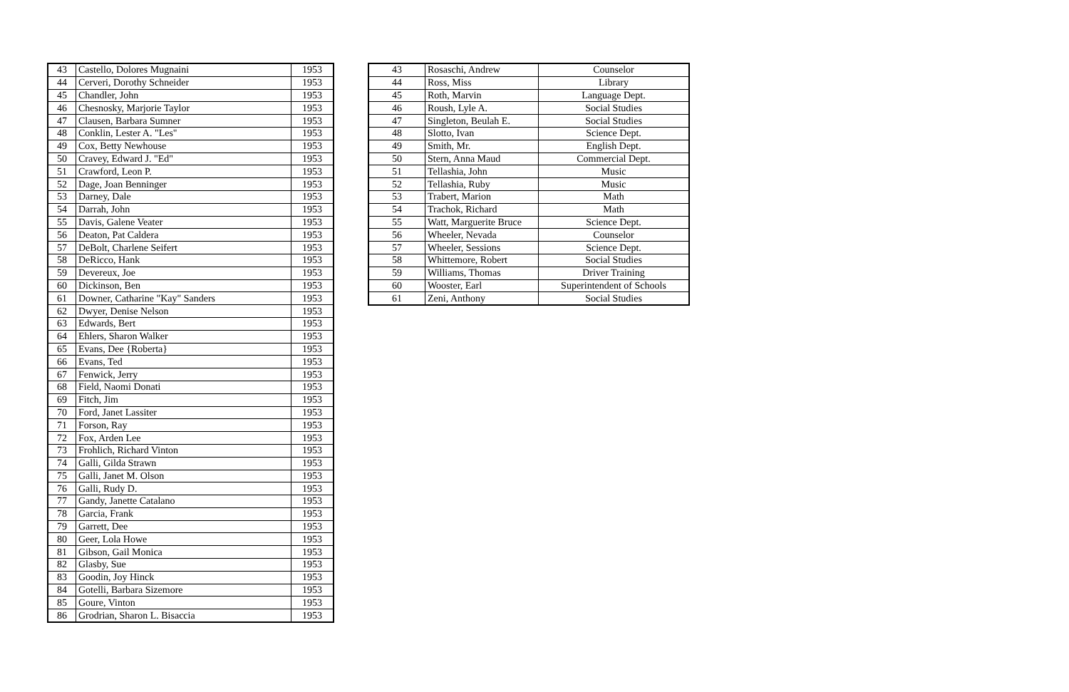| 43 | Castello, Dolores Mugnaini | 1953 |
| 44 | Cerveri, Dorothy Schneider | 1953 |
| 45 | Chandler, John | 1953 |
| 46 | Chesnosky, Marjorie Taylor | 1953 |
| 47 | Clausen, Barbara Sumner | 1953 |
| 48 | Conklin, Lester A. "Les" | 1953 |
| 49 | Cox, Betty Newhouse | 1953 |
| 50 | Cravey, Edward J. "Ed" | 1953 |
| 51 | Crawford, Leon P. | 1953 |
| 52 | Dage, Joan Benninger | 1953 |
| 53 | Darney, Dale | 1953 |
| 54 | Darrah, John | 1953 |
| 55 | Davis, Galene Veater | 1953 |
| 56 | Deaton, Pat Caldera | 1953 |
| 57 | DeBolt, Charlene Seifert | 1953 |
| 58 | DeRicco, Hank | 1953 |
| 59 | Devereux, Joe | 1953 |
| 60 | Dickinson, Ben | 1953 |
| 61 | Downer, Catharine "Kay" Sanders | 1953 |
| 62 | Dwyer, Denise Nelson | 1953 |
| 63 | Edwards, Bert | 1953 |
| 64 | Ehlers, Sharon Walker | 1953 |
| 65 | Evans, Dee {Roberta} | 1953 |
| 66 | Evans, Ted | 1953 |
| 67 | Fenwick, Jerry | 1953 |
| 68 | Field, Naomi Donati | 1953 |
| 69 | Fitch, Jim | 1953 |
| 70 | Ford, Janet Lassiter | 1953 |
| 71 | Forson, Ray | 1953 |
| 72 | Fox, Arden Lee | 1953 |
| 73 | Frohlich, Richard Vinton | 1953 |
| 74 | Galli, Gilda Strawn | 1953 |
| 75 | Galli, Janet M. Olson | 1953 |
| 76 | Galli, Rudy D. | 1953 |
| 77 | Gandy, Janette Catalano | 1953 |
| 78 | Garcia, Frank | 1953 |
| 79 | Garrett, Dee | 1953 |
| 80 | Geer, Lola Howe | 1953 |
| 81 | Gibson, Gail Monica | 1953 |
| 82 | Glasby, Sue | 1953 |
| 83 | Goodin, Joy Hinck | 1953 |
| 84 | Gotelli, Barbara Sizemore | 1953 |
| 85 | Goure, Vinton | 1953 |
| 86 | Grodrian, Sharon L. Bisaccia | 1953 |
| 43 | Rosaschi, Andrew | Counselor |
| 44 | Ross, Miss | Library |
| 45 | Roth, Marvin | Language Dept. |
| 46 | Roush, Lyle A. | Social Studies |
| 47 | Singleton, Beulah E. | Social Studies |
| 48 | Slotto, Ivan | Science Dept. |
| 49 | Smith, Mr. | English Dept. |
| 50 | Stern, Anna Maud | Commercial Dept. |
| 51 | Tellashia, John | Music |
| 52 | Tellashia, Ruby | Music |
| 53 | Trabert, Marion | Math |
| 54 | Trachok, Richard | Math |
| 55 | Watt, Marguerite Bruce | Science Dept. |
| 56 | Wheeler, Nevada | Counselor |
| 57 | Wheeler, Sessions | Science Dept. |
| 58 | Whittemore, Robert | Social Studies |
| 59 | Williams, Thomas | Driver Training |
| 60 | Wooster, Earl | Superintendent of Schools |
| 61 | Zeni, Anthony | Social Studies |